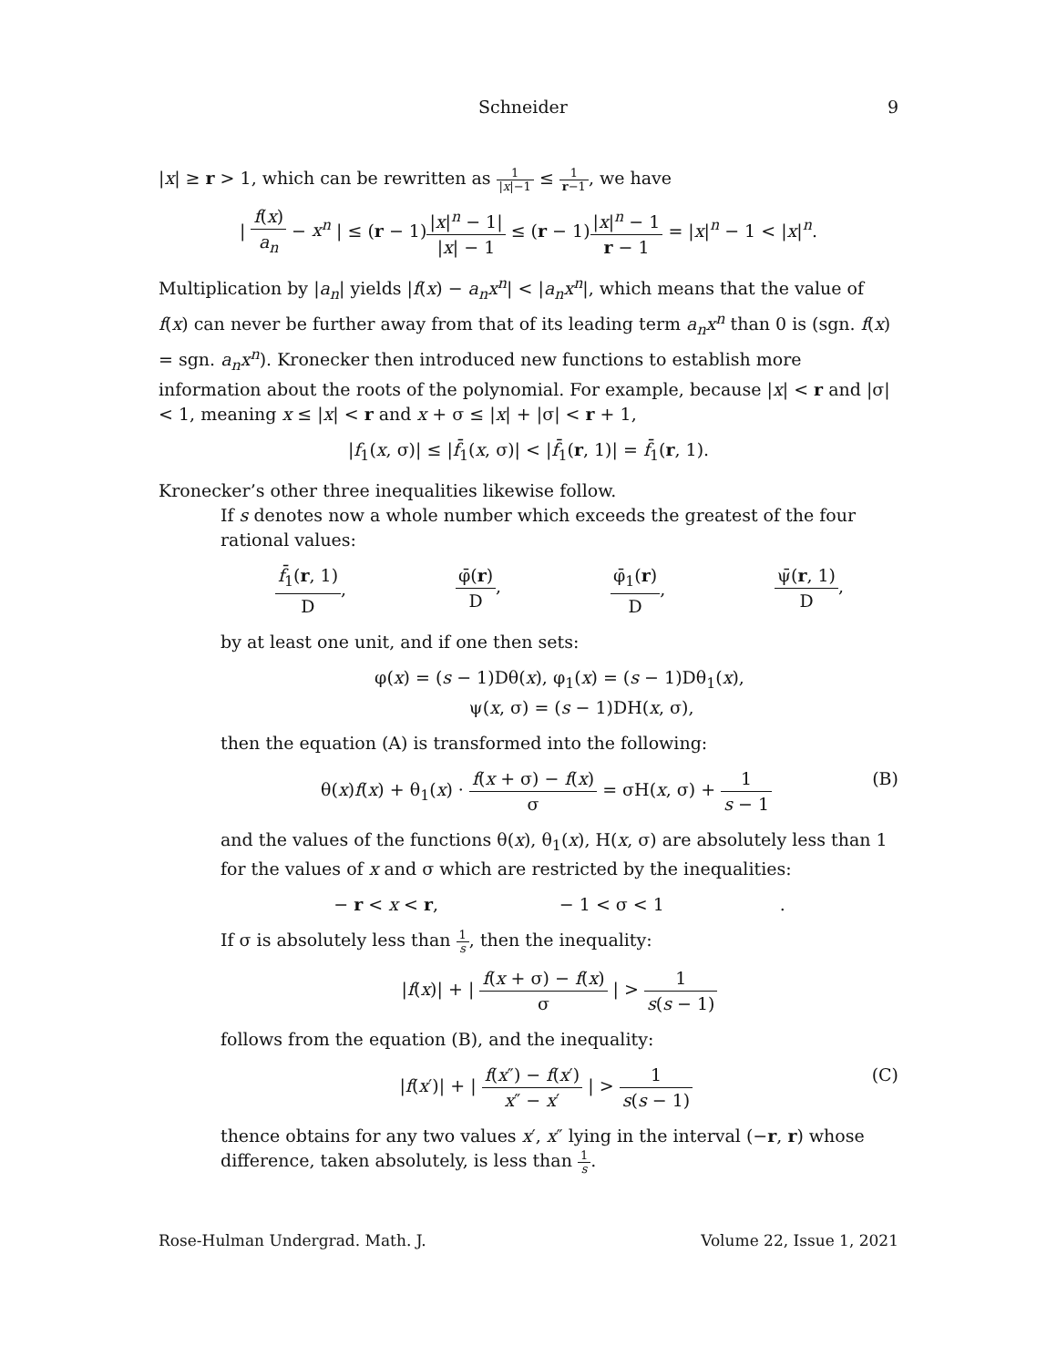Schneider 9
|x| ≥ r > 1, which can be rewritten as 1 |x|−1 ≤ 1 r−1, we have
| f(x) a<sub>n</sub> − x<sup>n</sup> | ≤ (r − 1)|x|<sup>n</sup> − 1| |x| − 1 ≤ (r − 1)|x|<sup>n</sup> − 1 r − 1 = |x|<sup>n</sup> − 1 < |x|<sup>n</sup>.
Multiplication by |a<sub>n</sub>| yields |f(x) − a<sub>n</sub>x<sup>n</sup>| < |a<sub>n</sub>x<sup>n</sup>|, which means that the value of f(x) can never be further away from that of its leading term a<sub>n</sub>x<sup>n</sup> than 0 is (sgn. f(x) = sgn. a<sub>n</sub>x<sup>n</sup>). Kronecker then introduced new functions to establish more information about the roots of the polynomial. For example, because |x| < r and |σ| < 1, meaning x ≤ |x| < r and x + σ ≤ |x| + |σ| < r + 1,
|f<sub>1</sub>(x, σ)| ≤ |f̄<sub>1</sub>(x, σ)| < |f̄<sub>1</sub>(r, 1)| = f̄<sub>1</sub>(r, 1).
Kronecker’s other three inequalities likewise follow.
If s denotes now a whole number which exceeds the greatest of the four rational values:
f̄<sub>1</sub>(r, 1) D, φ̄(r) D, φ̄<sub>1</sub>(r) D, ψ̄(r, 1) D,
by at least one unit, and if one then sets:
φ(x) = (s − 1)Dθ(x), φ<sub>1</sub>(x) = (s − 1)Dθ<sub>1</sub>(x),
ψ(x, σ) = (s − 1)DH(x, σ),
then the equation (A) is transformed into the following:
θ(x)f(x) + θ<sub>1</sub>(x) · f(x + σ) − f(x) σ = σH(x, σ) + 1 s − 1 (B)
and the values of the functions θ(x), θ<sub>1</sub>(x), H(x, σ) are absolutely less than 1 for the values of x and σ which are restricted by the inequalities:
− r < x < r, − 1 < σ < 1 .
If σ is absolutely less than 1 s, then the inequality:
|f(x)| + | f(x + σ) − f(x) σ | > 1 s(s − 1)
follows from the equation (B), and the inequality:
|f(x′)| + | f(x″) − f(x′) x″ − x′ | > 1 s(s − 1) (C)
thence obtains for any two values x′, x″ lying in the interval (−r, r) whose difference, taken absolutely, is less than 1 s.
Rose-Hulman Undergrad. Math. J. Volume 22, Issue 1, 2021